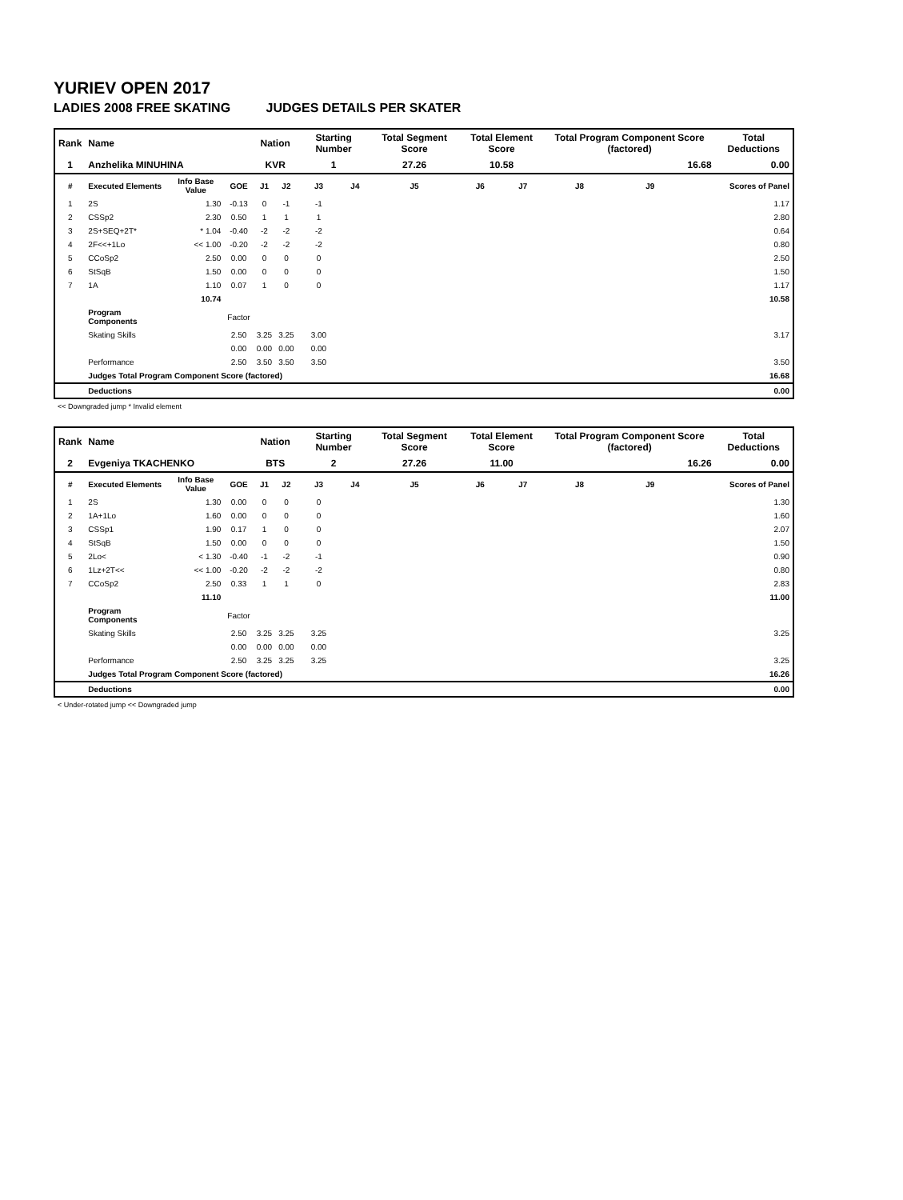YURIEV OPEN 2017
LADIES 2008 FREE SKATING JUDGES DETAILS PER SKATER
| Rank | Name | | | Nation | | Starting Number | | Total Segment Score | Total Element Score | | Total Program Component Score (factored) | | | Total Deductions |
| --- | --- | --- | --- | --- | --- | --- | --- | --- | --- | --- | --- | --- | --- | --- |
| 1 | Anzhelika MINUHINA | | | KVR | | 1 | | 27.26 | 10.58 | | 16.68 | | | 0.00 |
| # | Executed Elements | Info Base Value | GOE | J1 | J2 | J3 | J4 | J5 | J6 | J7 | J8 | J9 | | Scores of Panel |
| 1 | 2S | 1.30 | -0.13 | 0 | -1 | -1 | | | | | | | | 1.17 |
| 2 | CSSp2 | 2.30 | 0.50 | 1 | 1 | 1 | | | | | | | | 2.80 |
| 3 | 2S+SEQ+2T* | * 1.04 | -0.40 | -2 | -2 | -2 | | | | | | | | 0.64 |
| 4 | 2F<<+1Lo | << 1.00 | -0.20 | -2 | -2 | -2 | | | | | | | | 0.80 |
| 5 | CCoSp2 | 2.50 | 0.00 | 0 | 0 | 0 | | | | | | | | 2.50 |
| 6 | StSqB | 1.50 | 0.00 | 0 | 0 | 0 | | | | | | | | 1.50 |
| 7 | 1A | 1.10 | 0.07 | 1 | 0 | 0 | | | | | | | | 1.17 |
| | | 10.74 | | | | | | | | | | | | 10.58 |
| | Program Components | | Factor | | | | | | | | | | | |
| | Skating Skills | | 2.50 | 3.25 | 3.25 | 3.00 | | | | | | | | 3.17 |
| | | | 0.00 | 0.00 | 0.00 | 0.00 | | | | | | | | |
| | Performance | | 2.50 | 3.50 | 3.50 | 3.50 | | | | | | | | 3.50 |
| | Judges Total Program Component Score (factored) | | | | | | | | | | | | | 16.68 |
| | Deductions | | | | | | | | | | | | | 0.00 |
<< Downgraded jump * Invalid element
| Rank | Name | | | Nation | | Starting Number | | Total Segment Score | Total Element Score | | Total Program Component Score (factored) | | | Total Deductions |
| --- | --- | --- | --- | --- | --- | --- | --- | --- | --- | --- | --- | --- | --- | --- |
| 2 | Evgeniya TKACHENKO | | | BTS | | 2 | | 27.26 | 11.00 | | 16.26 | | | 0.00 |
| # | Executed Elements | Info Base Value | GOE | J1 | J2 | J3 | J4 | J5 | J6 | J7 | J8 | J9 | | Scores of Panel |
| 1 | 2S | 1.30 | 0.00 | 0 | 0 | 0 | | | | | | | | 1.30 |
| 2 | 1A+1Lo | 1.60 | 0.00 | 0 | 0 | 0 | | | | | | | | 1.60 |
| 3 | CSSp1 | 1.90 | 0.17 | 1 | 0 | 0 | | | | | | | | 2.07 |
| 4 | StSqB | 1.50 | 0.00 | 0 | 0 | 0 | | | | | | | | 1.50 |
| 5 | 2Lo< | < 1.30 | -0.40 | -1 | -2 | -1 | | | | | | | | 0.90 |
| 6 | 1Lz+2T<< | << 1.00 | -0.20 | -2 | -2 | -2 | | | | | | | | 0.80 |
| 7 | CCoSp2 | 2.50 | 0.33 | 1 | 1 | 0 | | | | | | | | 2.83 |
| | | 11.10 | | | | | | | | | | | | 11.00 |
| | Program Components | | Factor | | | | | | | | | | | |
| | Skating Skills | | 2.50 | 3.25 | 3.25 | 3.25 | | | | | | | | 3.25 |
| | | | 0.00 | 0.00 | 0.00 | 0.00 | | | | | | | | |
| | Performance | | 2.50 | 3.25 | 3.25 | 3.25 | | | | | | | | 3.25 |
| | Judges Total Program Component Score (factored) | | | | | | | | | | | | | 16.26 |
| | Deductions | | | | | | | | | | | | | 0.00 |
< Under-rotated jump << Downgraded jump